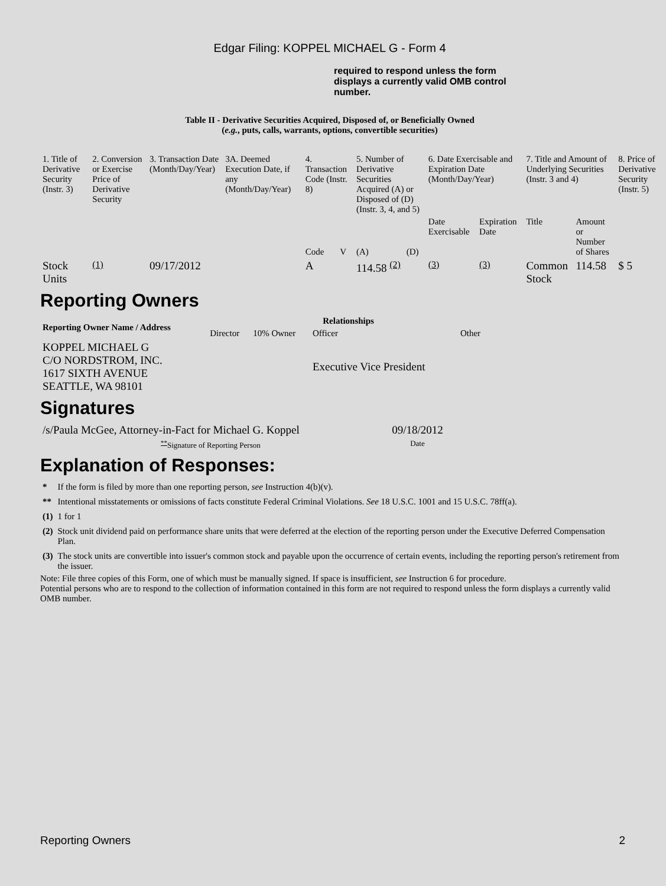Edgar Filing: KOPPEL MICHAEL G - Form 4
required to respond unless the form displays a currently valid OMB control number.
Table II - Derivative Securities Acquired, Disposed of, or Beneficially Owned
(e.g., puts, calls, warrants, options, convertible securities)
| 1. Title of Derivative Security (Instr. 3) | 2. Conversion or Exercise Price of Derivative Security | 3. Transaction Date (Month/Day/Year) | 3A. Deemed Execution Date, if any (Month/Day/Year) | 4. Transaction Code (Instr. 8) | | 5. Number of Derivative Securities Acquired (A) or Disposed of (D) (Instr. 3, 4, and 5) | | 6. Date Exercisable and Expiration Date (Month/Day/Year) | | 7. Title and Amount of Underlying Securities (Instr. 3 and 4) | | 8. Price of Derivative Security (Instr. 5) |
| | | | | Code | V | (A) | (D) | Date Exercisable | Expiration Date | Title | Amount or Number of Shares | |
| Stock Units | <sup>(1)</sup> | 09/17/2012 | | A | | 114.58 <sup>(2)</sup> | | <sup>(3)</sup> | <sup>(3)</sup> | Common Stock | 114.58 | $ 5 |
Reporting Owners
| Reporting Owner Name / Address | Relationships | | | |
| --- | --- | --- | --- | --- |
| | Director | 10% Owner | Officer | Other |
| KOPPEL MICHAEL G C/O NORDSTROM, INC. 1617 SIXTH AVENUE SEATTLE, WA 98101 | | | Executive Vice President | |
Signatures
| /s/Paula McGee, Attorney-in-Fact for Michael G. Koppel | 09/18/2012 |
| <sup>**</sup> Signature of Reporting Person | Date |
Explanation of Responses:
| * | If the form is filed by more than one reporting person, see Instruction 4(b)(v). |
| ** | Intentional misstatements or omissions of facts constitute Federal Criminal Violations. See 18 U.S.C. 1001 and 15 U.S.C. 78ff(a). |
| (1) | 1 for 1 |
| (2) | Stock unit dividend paid on performance share units that were deferred at the election of the reporting person under the Executive Deferred Compensation Plan. |
| (3) | The stock units are convertible into issuer's common stock and payable upon the occurrence of certain events, including the reporting person's retirement from the issuer. |
Note: File three copies of this Form, one of which must be manually signed. If space is insufficient, see Instruction 6 for procedure.
Potential persons who are to respond to the collection of information contained in this form are not required to respond unless the form displays a currently valid OMB number.
Reporting Owners 2